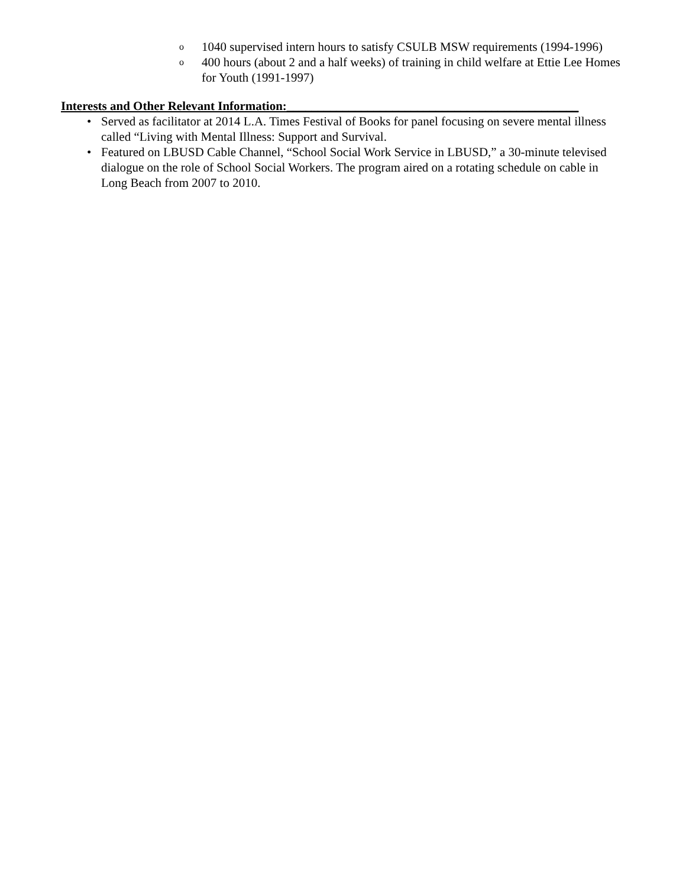o 1040 supervised intern hours to satisfy CSULB MSW requirements (1994-1996)
o 400 hours (about 2 and a half weeks) of training in child welfare at Ettie Lee Homes for Youth (1991-1997)
Interests and Other Relevant Information:_______________________________________________
• Served as facilitator at 2014 L.A. Times Festival of Books for panel focusing on severe mental illness called “Living with Mental Illness: Support and Survival.
• Featured on LBUSD Cable Channel, “School Social Work Service in LBUSD,” a 30-minute televised dialogue on the role of School Social Workers. The program aired on a rotating schedule on cable in Long Beach from 2007 to 2010.